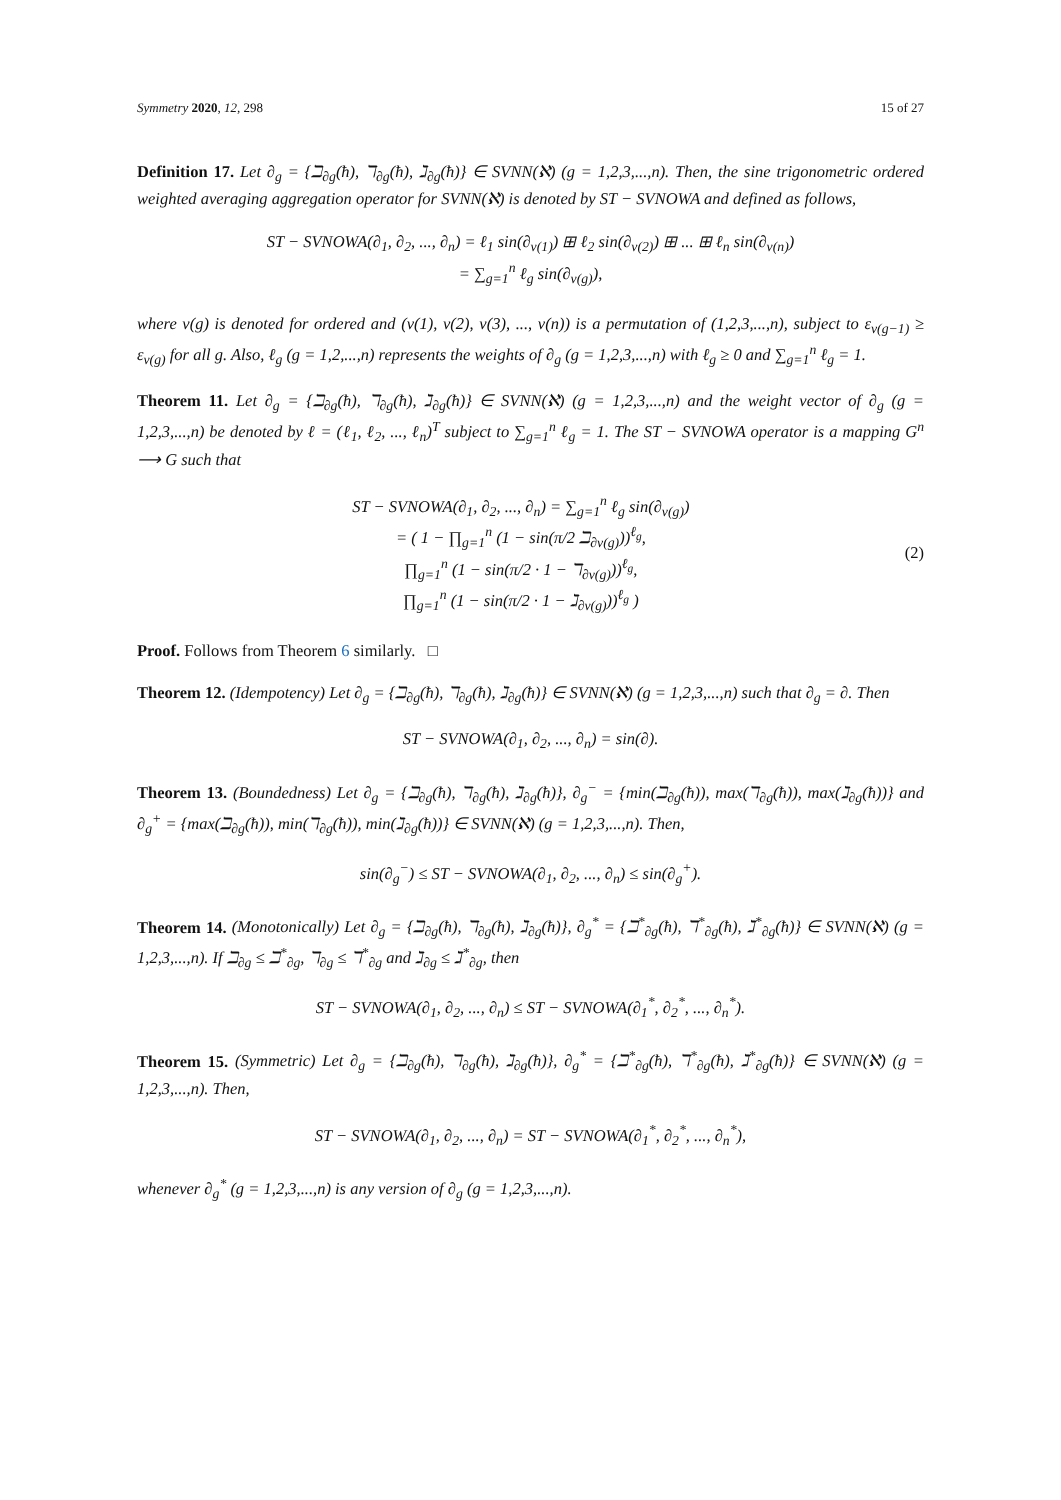Symmetry 2020, 12, 298 15 of 27
Definition 17. Let ∂<sub>g</sub> = {ℶ<sub>∂g</sub>(ħ), ℸ<sub>∂g</sub>(ħ), ℷ<sub>∂g</sub>(ħ)} ∈ SVNN(ℵ) (g = 1,2,3,...,n). Then, the sine trigonometric ordered weighted averaging aggregation operator for SVNN(ℵ) is denoted by ST − SVNOWA and defined as follows,
ST − SVNOWA(∂<sub>1</sub>, ∂<sub>2</sub>, ..., ∂<sub>n</sub>) = ℓ<sub>1</sub> sin(∂<sub>v(1)</sub>) ⊞ ℓ<sub>2</sub> sin(∂<sub>v(2)</sub>) ⊞ ... ⊞ ℓ<sub>n</sub> sin(∂<sub>v(n)</sub>)
= ∑<sub>g=1</sub><sup>n</sup> ℓ<sub>g</sub> sin(∂<sub>v(g)</sub>),
where v(g) is denoted for ordered and (v(1), v(2), v(3), ..., v(n)) is a permutation of (1,2,3,...,n), subject to ε<sub>v(g−1)</sub> ≥ ε<sub>v(g)</sub> for all g. Also, ℓ<sub>g</sub> (g = 1,2,...,n) represents the weights of ∂<sub>g</sub> (g = 1,2,3,...,n) with ℓ<sub>g</sub> ≥ 0 and ∑<sub>g=1</sub><sup>n</sup> ℓ<sub>g</sub> = 1.
Theorem 11. Let ∂<sub>g</sub> = {ℶ<sub>∂g</sub>(ħ), ℸ<sub>∂g</sub>(ħ), ℷ<sub>∂g</sub>(ħ)} ∈ SVNN(ℵ) (g = 1,2,3,...,n) and the weight vector of ∂<sub>g</sub> (g = 1,2,3,...,n) be denoted by ℓ = (ℓ<sub>1</sub>, ℓ<sub>2</sub>, ..., ℓ<sub>n</sub>)<sup>T</sup> subject to ∑<sub>g=1</sub><sup>n</sup> ℓ<sub>g</sub> = 1. The ST − SVNOWA operator is a mapping G<sup>n</sup> ⟶ G such that
ST − SVNOWA(∂<sub>1</sub>, ∂<sub>2</sub>, ..., ∂<sub>n</sub>) = ∑<sub>g=1</sub><sup>n</sup> ℓ<sub>g</sub> sin(∂<sub>v(g)</sub>)
= ( 1 − ∏<sub>g=1</sub><sup>n</sup> (1 − sin(π/2 ℶ<sub>∂v(g)</sub>))<sup>ℓ<sub>g</sub></sup>,
∏<sub>g=1</sub><sup>n</sup> (1 − sin(π/2 · 1 − ℸ<sub>∂v(g)</sub>))<sup>ℓ<sub>g</sub></sup>,
∏<sub>g=1</sub><sup>n</sup> (1 − sin(π/2 · 1 − ℷ<sub>∂v(g)</sub>))<sup>ℓ<sub>g</sub></sup> )
(2)
Proof. Follows from Theorem 6 similarly. □
Theorem 12. (Idempotency) Let ∂<sub>g</sub> = {ℶ<sub>∂g</sub>(ħ), ℸ<sub>∂g</sub>(ħ), ℷ<sub>∂g</sub>(ħ)} ∈ SVNN(ℵ) (g = 1,2,3,...,n) such that ∂<sub>g</sub> = ∂. Then
ST − SVNOWA(∂<sub>1</sub>, ∂<sub>2</sub>, ..., ∂<sub>n</sub>) = sin(∂).
Theorem 13. (Boundedness) Let ∂<sub>g</sub> = {ℶ<sub>∂g</sub>(ħ), ℸ<sub>∂g</sub>(ħ), ℷ<sub>∂g</sub>(ħ)}, ∂<sub>g</sub><sup>−</sup> = {min(ℶ<sub>∂g</sub>(ħ)), max(ℸ<sub>∂g</sub>(ħ)), max(ℷ<sub>∂g</sub>(ħ))} and ∂<sub>g</sub><sup>+</sup> = {max(ℶ<sub>∂g</sub>(ħ)), min(ℸ<sub>∂g</sub>(ħ)), min(ℷ<sub>∂g</sub>(ħ))} ∈ SVNN(ℵ) (g = 1,2,3,...,n). Then,
sin(∂<sub>g</sub><sup>−</sup>) ≤ ST − SVNOWA(∂<sub>1</sub>, ∂<sub>2</sub>, ..., ∂<sub>n</sub>) ≤ sin(∂<sub>g</sub><sup>+</sup>).
Theorem 14. (Monotonically) Let ∂<sub>g</sub> = {ℶ<sub>∂g</sub>(ħ), ℸ<sub>∂g</sub>(ħ), ℷ<sub>∂g</sub>(ħ)}, ∂<sub>g</sub><sup>*</sup> = {ℶ<sup>*</sup><sub>∂g</sub>(ħ), ℸ<sup>*</sup><sub>∂g</sub>(ħ), ℷ<sup>*</sup><sub>∂g</sub>(ħ)} ∈ SVNN(ℵ) (g = 1,2,3,...,n). If ℶ<sub>∂g</sub> ≤ ℶ<sup>*</sup><sub>∂g</sub>, ℸ<sub>∂g</sub> ≤ ℸ<sup>*</sup><sub>∂g</sub> and ℷ<sub>∂g</sub> ≤ ℷ<sup>*</sup><sub>∂g</sub>, then
ST − SVNOWA(∂<sub>1</sub>, ∂<sub>2</sub>, ..., ∂<sub>n</sub>) ≤ ST − SVNOWA(∂<sub>1</sub><sup>*</sup>, ∂<sub>2</sub><sup>*</sup>, ..., ∂<sub>n</sub><sup>*</sup>).
Theorem 15. (Symmetric) Let ∂<sub>g</sub> = {ℶ<sub>∂g</sub>(ħ), ℸ<sub>∂g</sub>(ħ), ℷ<sub>∂g</sub>(ħ)}, ∂<sub>g</sub><sup>*</sup> = {ℶ<sup>*</sup><sub>∂g</sub>(ħ), ℸ<sup>*</sup><sub>∂g</sub>(ħ), ℷ<sup>*</sup><sub>∂g</sub>(ħ)} ∈ SVNN(ℵ) (g = 1,2,3,...,n). Then,
ST − SVNOWA(∂<sub>1</sub>, ∂<sub>2</sub>, ..., ∂<sub>n</sub>) = ST − SVNOWA(∂<sub>1</sub><sup>*</sup>, ∂<sub>2</sub><sup>*</sup>, ..., ∂<sub>n</sub><sup>*</sup>),
whenever ∂<sub>g</sub><sup>*</sup> (g = 1,2,3,...,n) is any version of ∂<sub>g</sub> (g = 1,2,3,...,n).